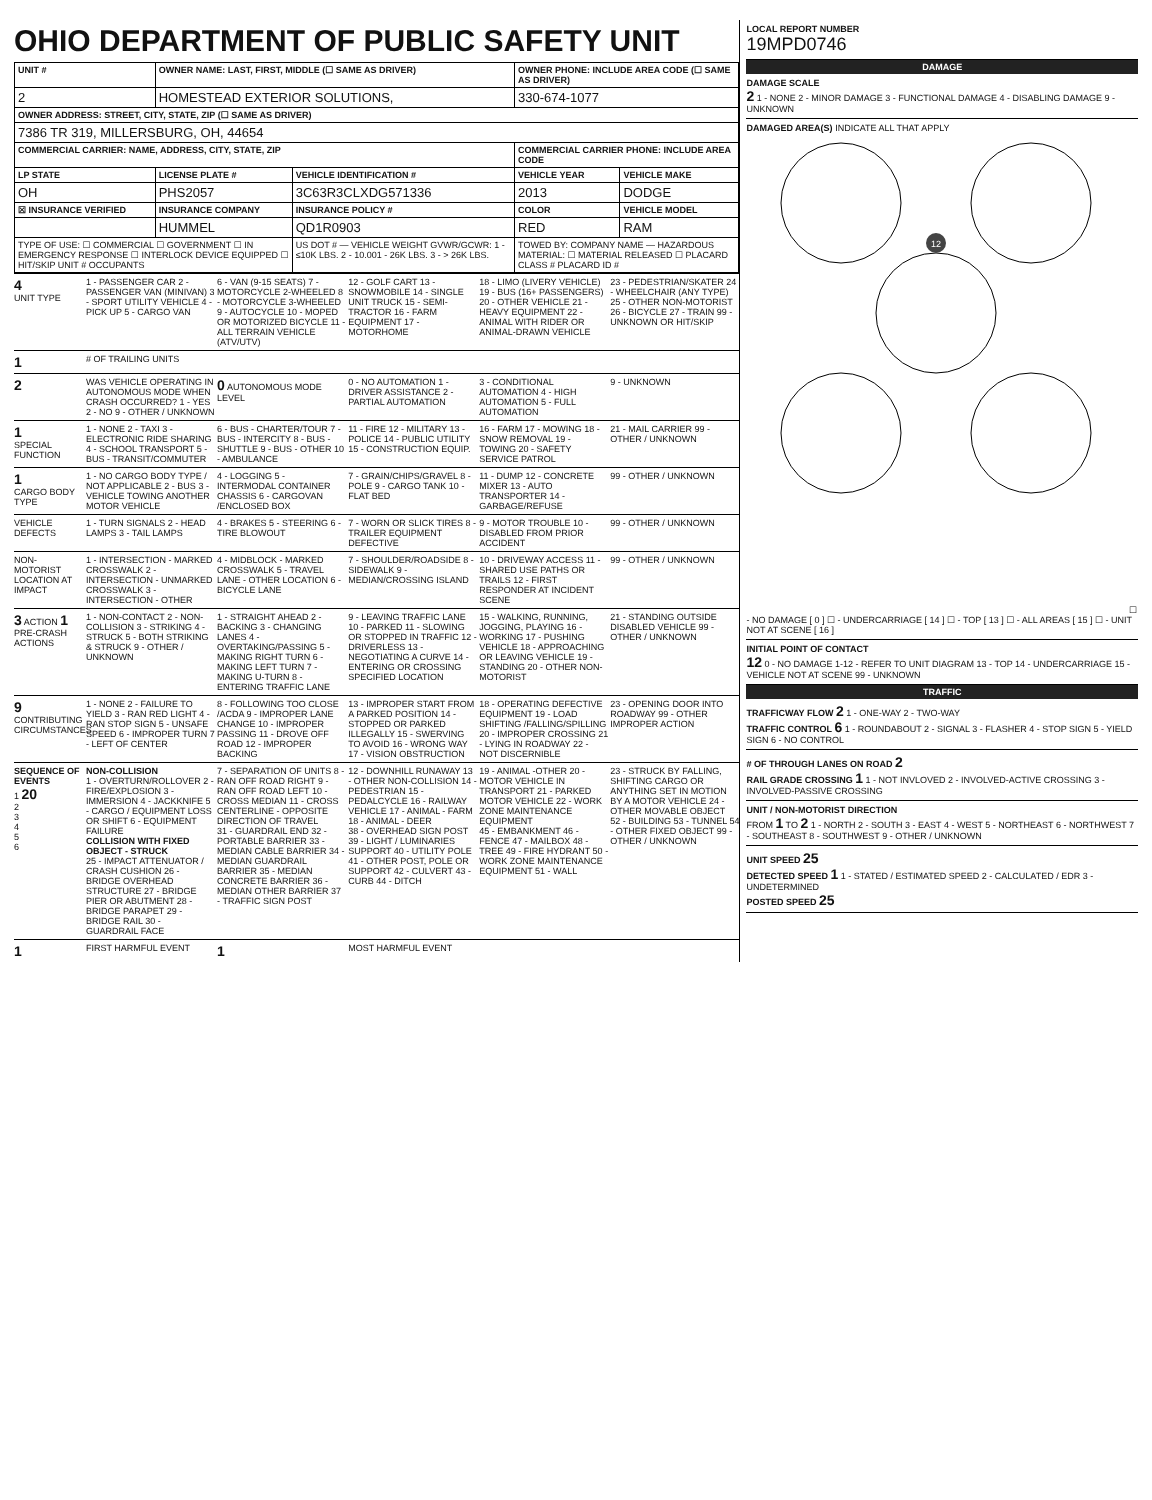OHIO DEPARTMENT OF PUBLIC SAFETY UNIT
| UNIT # | OWNER NAME: LAST, FIRST, MIDDLE (☐ SAME AS DRIVER) | | OWNER PHONE: INCLUDE AREA CODE (☐ SAME AS DRIVER) | |
| --- | --- | --- | --- | --- |
| 2 | HOMESTEAD EXTERIOR SOLUTIONS, | | 330-674-1077 | |
| OWNER ADDRESS: STREET, CITY, STATE, ZIP (☐ SAME AS DRIVER) | | | | |
| 7386 TR 319, MILLERSBURG, OH, 44654 | | | | |
| COMMERCIAL CARRIER: NAME, ADDRESS, CITY, STATE, ZIP | | | COMMERCIAL CARRIER PHONE: INCLUDE AREA CODE | |
| LP STATE | LICENSE PLATE # | VEHICLE IDENTIFICATION # | VEHICLE YEAR | VEHICLE MAKE |
| OH | PHS2057 | 3C63R3CLXDG571336 | 2013 | DODGE |
| ☒ INSURANCE VERIFIED | INSURANCE COMPANY | INSURANCE POLICY # | COLOR | VEHICLE MODEL |
| | HUMMEL | QD1R0903 | RED | RAM |
| TYPE OF USE: ☐ COMMERCIAL ☐ GOVERNMENT ☐ IN EMERGENCY RESPONSE ☐ INTERLOCK DEVICE EQUIPPED ☐ HIT/SKIP UNIT # OCCUPANTS | | US DOT # — VEHICLE WEIGHT GVWR/GCWR: 1 - ≤10K LBS. 2 - 10.001 - 26K LBS. 3 - > 26K LBS. | TOWED BY: COMPANY NAME — HAZARDOUS MATERIAL: ☐ MATERIAL RELEASED ☐ PLACARD CLASS # PLACARD ID # | |
4
UNIT TYPE
1 - PASSENGER CAR 2 - PASSENGER VAN (MINIVAN) 3 - SPORT UTILITY VEHICLE 4 - PICK UP 5 - CARGO VAN
6 - VAN (9-15 SEATS) 7 - MOTORCYCLE 2-WHEELED 8 - MOTORCYCLE 3-WHEELED 9 - AUTOCYCLE 10 - MOPED OR MOTORIZED BICYCLE 11 - ALL TERRAIN VEHICLE (ATV/UTV)
12 - GOLF CART 13 - SNOWMOBILE 14 - SINGLE UNIT TRUCK 15 - SEMI-TRACTOR 16 - FARM EQUIPMENT 17 - MOTORHOME
18 - LIMO (LIVERY VEHICLE) 19 - BUS (16+ PASSENGERS) 20 - OTHER VEHICLE 21 - HEAVY EQUIPMENT 22 - ANIMAL WITH RIDER OR ANIMAL-DRAWN VEHICLE
23 - PEDESTRIAN/SKATER 24 - WHEELCHAIR (ANY TYPE) 25 - OTHER NON-MOTORIST 26 - BICYCLE 27 - TRAIN 99 - UNKNOWN OR HIT/SKIP
1
# OF TRAILING UNITS
2
WAS VEHICLE OPERATING IN AUTONOMOUS MODE WHEN CRASH OCCURRED? 1 - YES 2 - NO 9 - OTHER / UNKNOWN
0 AUTONOMOUS MODE LEVEL
0 - NO AUTOMATION 1 - DRIVER ASSISTANCE 2 - PARTIAL AUTOMATION
3 - CONDITIONAL AUTOMATION 4 - HIGH AUTOMATION 5 - FULL AUTOMATION
9 - UNKNOWN
1
SPECIAL FUNCTION
1 - NONE 2 - TAXI 3 - ELECTRONIC RIDE SHARING 4 - SCHOOL TRANSPORT 5 - BUS - TRANSIT/COMMUTER
6 - BUS - CHARTER/TOUR 7 - BUS - INTERCITY 8 - BUS - SHUTTLE 9 - BUS - OTHER 10 - AMBULANCE
11 - FIRE 12 - MILITARY 13 - POLICE 14 - PUBLIC UTILITY 15 - CONSTRUCTION EQUIP.
16 - FARM 17 - MOWING 18 - SNOW REMOVAL 19 - TOWING 20 - SAFETY SERVICE PATROL
21 - MAIL CARRIER 99 - OTHER / UNKNOWN
1
CARGO BODY TYPE
1 - NO CARGO BODY TYPE / NOT APPLICABLE 2 - BUS 3 - VEHICLE TOWING ANOTHER MOTOR VEHICLE
4 - LOGGING 5 - INTERMODAL CONTAINER CHASSIS 6 - CARGOVAN /ENCLOSED BOX
7 - GRAIN/CHIPS/GRAVEL 8 - POLE 9 - CARGO TANK 10 - FLAT BED
11 - DUMP 12 - CONCRETE MIXER 13 - AUTO TRANSPORTER 14 - GARBAGE/REFUSE
99 - OTHER / UNKNOWN
VEHICLE DEFECTS
1 - TURN SIGNALS 2 - HEAD LAMPS 3 - TAIL LAMPS
4 - BRAKES 5 - STEERING 6 - TIRE BLOWOUT
7 - WORN OR SLICK TIRES 8 - TRAILER EQUIPMENT DEFECTIVE
9 - MOTOR TROUBLE 10 - DISABLED FROM PRIOR ACCIDENT
99 - OTHER / UNKNOWN
NON-MOTORIST LOCATION AT IMPACT
1 - INTERSECTION - MARKED CROSSWALK 2 - INTERSECTION - UNMARKED CROSSWALK 3 - INTERSECTION - OTHER
4 - MIDBLOCK - MARKED CROSSWALK 5 - TRAVEL LANE - OTHER LOCATION 6 - BICYCLE LANE
7 - SHOULDER/ROADSIDE 8 - SIDEWALK 9 - MEDIAN/CROSSING ISLAND
10 - DRIVEWAY ACCESS 11 - SHARED USE PATHS OR TRAILS 12 - FIRST RESPONDER AT INCIDENT SCENE
99 - OTHER / UNKNOWN
3 ACTION 1 PRE-CRASH ACTIONS
1 - NON-CONTACT 2 - NON-COLLISION 3 - STRIKING 4 - STRUCK 5 - BOTH STRIKING & STRUCK 9 - OTHER / UNKNOWN
1 - STRAIGHT AHEAD 2 - BACKING 3 - CHANGING LANES 4 - OVERTAKING/PASSING 5 - MAKING RIGHT TURN 6 - MAKING LEFT TURN 7 - MAKING U-TURN 8 - ENTERING TRAFFIC LANE
9 - LEAVING TRAFFIC LANE 10 - PARKED 11 - SLOWING OR STOPPED IN TRAFFIC 12 - DRIVERLESS 13 - NEGOTIATING A CURVE 14 - ENTERING OR CROSSING SPECIFIED LOCATION
15 - WALKING, RUNNING, JOGGING, PLAYING 16 - WORKING 17 - PUSHING VEHICLE 18 - APPROACHING OR LEAVING VEHICLE 19 - STANDING 20 - OTHER NON-MOTORIST
21 - STANDING OUTSIDE DISABLED VEHICLE 99 - OTHER / UNKNOWN
9
CONTRIBUTING CIRCUMSTANCES
1 - NONE 2 - FAILURE TO YIELD 3 - RAN RED LIGHT 4 - RAN STOP SIGN 5 - UNSAFE SPEED 6 - IMPROPER TURN 7 - LEFT OF CENTER
8 - FOLLOWING TOO CLOSE /ACDA 9 - IMPROPER LANE CHANGE 10 - IMPROPER PASSING 11 - DROVE OFF ROAD 12 - IMPROPER BACKING
13 - IMPROPER START FROM A PARKED POSITION 14 - STOPPED OR PARKED ILLEGALLY 15 - SWERVING TO AVOID 16 - WRONG WAY 17 - VISION OBSTRUCTION
18 - OPERATING DEFECTIVE EQUIPMENT 19 - LOAD SHIFTING /FALLING/SPILLING 20 - IMPROPER CROSSING 21 - LYING IN ROADWAY 22 - NOT DISCERNIBLE
23 - OPENING DOOR INTO ROADWAY 99 - OTHER IMPROPER ACTION
SEQUENCE OF EVENTS
1 20
2
3
4
5
6
NON-COLLISION
1 - OVERTURN/ROLLOVER 2 - FIRE/EXPLOSION 3 - IMMERSION 4 - JACKKNIFE 5 - CARGO / EQUIPMENT LOSS OR SHIFT 6 - EQUIPMENT FAILURE
COLLISION WITH FIXED OBJECT - STRUCK
25 - IMPACT ATTENUATOR / CRASH CUSHION 26 - BRIDGE OVERHEAD STRUCTURE 27 - BRIDGE PIER OR ABUTMENT 28 - BRIDGE PARAPET 29 - BRIDGE RAIL 30 - GUARDRAIL FACE
7 - SEPARATION OF UNITS 8 - RAN OFF ROAD RIGHT 9 - RAN OFF ROAD LEFT 10 - CROSS MEDIAN 11 - CROSS CENTERLINE - OPPOSITE DIRECTION OF TRAVEL
31 - GUARDRAIL END 32 - PORTABLE BARRIER 33 - MEDIAN CABLE BARRIER 34 - MEDIAN GUARDRAIL BARRIER 35 - MEDIAN CONCRETE BARRIER 36 - MEDIAN OTHER BARRIER 37 - TRAFFIC SIGN POST
12 - DOWNHILL RUNAWAY 13 - OTHER NON-COLLISION 14 - PEDESTRIAN 15 - PEDALCYCLE 16 - RAILWAY VEHICLE 17 - ANIMAL - FARM 18 - ANIMAL - DEER
38 - OVERHEAD SIGN POST 39 - LIGHT / LUMINARIES SUPPORT 40 - UTILITY POLE 41 - OTHER POST, POLE OR SUPPORT 42 - CULVERT 43 - CURB 44 - DITCH
19 - ANIMAL -OTHER 20 - MOTOR VEHICLE IN TRANSPORT 21 - PARKED MOTOR VEHICLE 22 - WORK ZONE MAINTENANCE EQUIPMENT
45 - EMBANKMENT 46 - FENCE 47 - MAILBOX 48 - TREE 49 - FIRE HYDRANT 50 - WORK ZONE MAINTENANCE EQUIPMENT 51 - WALL
23 - STRUCK BY FALLING, SHIFTING CARGO OR ANYTHING SET IN MOTION BY A MOTOR VEHICLE 24 - OTHER MOVABLE OBJECT
52 - BUILDING 53 - TUNNEL 54 - OTHER FIXED OBJECT 99 - OTHER / UNKNOWN
1
FIRST HARMFUL EVENT
1
MOST HARMFUL EVENT
LOCAL REPORT NUMBER
19MPD0746
DAMAGE
DAMAGE SCALE
2 1 - NONE 2 - MINOR DAMAGE 3 - FUNCTIONAL DAMAGE 4 - DISABLING DAMAGE 9 - UNKNOWN
DAMAGED AREA(S) INDICATE ALL THAT APPLY
12
☐ - NO DAMAGE [ 0 ] ☐ - UNDERCARRIAGE [ 14 ] ☐ - TOP [ 13 ] ☐ - ALL AREAS [ 15 ] ☐ - UNIT NOT AT SCENE [ 16 ]
INITIAL POINT OF CONTACT
12 0 - NO DAMAGE 1-12 - REFER TO UNIT DIAGRAM 13 - TOP 14 - UNDERCARRIAGE 15 - VEHICLE NOT AT SCENE 99 - UNKNOWN
TRAFFIC
TRAFFICWAY FLOW 2 1 - ONE-WAY 2 - TWO-WAY
TRAFFIC CONTROL 6 1 - ROUNDABOUT 2 - SIGNAL 3 - FLASHER 4 - STOP SIGN 5 - YIELD SIGN 6 - NO CONTROL
# OF THROUGH LANES ON ROAD 2
RAIL GRADE CROSSING 1 1 - NOT INVLOVED 2 - INVOLVED-ACTIVE CROSSING 3 - INVOLVED-PASSIVE CROSSING
UNIT / NON-MOTORIST DIRECTION
FROM 1 TO 2 1 - NORTH 2 - SOUTH 3 - EAST 4 - WEST 5 - NORTHEAST 6 - NORTHWEST 7 - SOUTHEAST 8 - SOUTHWEST 9 - OTHER / UNKNOWN
UNIT SPEED 25
DETECTED SPEED 1 1 - STATED / ESTIMATED SPEED 2 - CALCULATED / EDR 3 - UNDETERMINED
POSTED SPEED 25